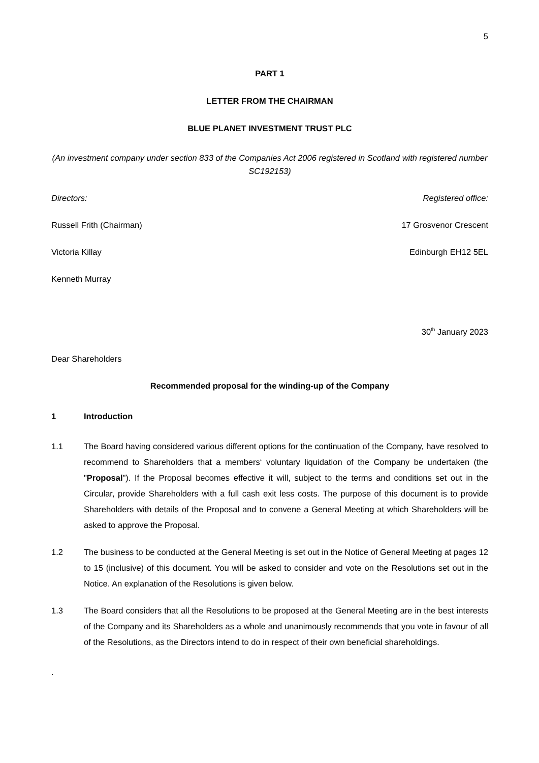5
PART 1
LETTER FROM THE CHAIRMAN
BLUE PLANET INVESTMENT TRUST PLC
(An investment company under section 833 of the Companies Act 2006 registered in Scotland with registered number SC192153)
Directors: Registered office:
Russell Frith (Chairman) 17 Grosvenor Crescent
Victoria Killay Edinburgh EH12 5EL
Kenneth Murray
30<sup>th</sup> January 2023
Dear Shareholders
Recommended proposal for the winding-up of the Company
1 Introduction
1.1 The Board having considered various different options for the continuation of the Company, have resolved to recommend to Shareholders that a members‘ voluntary liquidation of the Company be undertaken (the "Proposal"). If the Proposal becomes effective it will, subject to the terms and conditions set out in the Circular, provide Shareholders with a full cash exit less costs. The purpose of this document is to provide Shareholders with details of the Proposal and to convene a General Meeting at which Shareholders will be asked to approve the Proposal.
1.2 The business to be conducted at the General Meeting is set out in the Notice of General Meeting at pages 12 to 15 (inclusive) of this document. You will be asked to consider and vote on the Resolutions set out in the Notice. An explanation of the Resolutions is given below.
1.3 The Board considers that all the Resolutions to be proposed at the General Meeting are in the best interests of the Company and its Shareholders as a whole and unanimously recommends that you vote in favour of all of the Resolutions, as the Directors intend to do in respect of their own beneficial shareholdings.
.